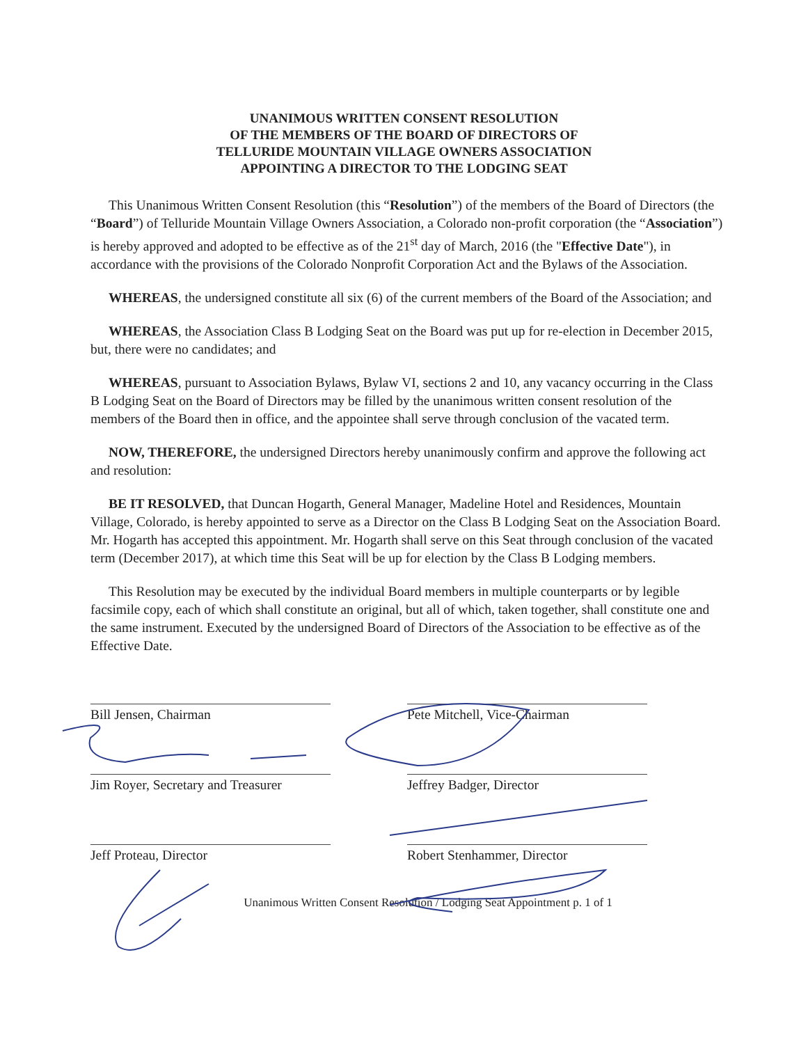UNANIMOUS WRITTEN CONSENT RESOLUTION
OF THE MEMBERS OF THE BOARD OF DIRECTORS OF
TELLURIDE MOUNTAIN VILLAGE OWNERS ASSOCIATION
APPOINTING A DIRECTOR TO THE LODGING SEAT
This Unanimous Written Consent Resolution (this “Resolution”) of the members of the Board of Directors (the “Board”) of Telluride Mountain Village Owners Association, a Colorado non-profit corporation (the “Association”) is hereby approved and adopted to be effective as of the 21<sup>st</sup> day of March, 2016 (the "Effective Date"), in accordance with the provisions of the Colorado Nonprofit Corporation Act and the Bylaws of the Association.
WHEREAS, the undersigned constitute all six (6) of the current members of the Board of the Association; and
WHEREAS, the Association Class B Lodging Seat on the Board was put up for re-election in December 2015, but, there were no candidates; and
WHEREAS, pursuant to Association Bylaws, Bylaw VI, sections 2 and 10, any vacancy occurring in the Class B Lodging Seat on the Board of Directors may be filled by the unanimous written consent resolution of the members of the Board then in office, and the appointee shall serve through conclusion of the vacated term.
NOW, THEREFORE, the undersigned Directors hereby unanimously confirm and approve the following act and resolution:
BE IT RESOLVED, that Duncan Hogarth, General Manager, Madeline Hotel and Residences, Mountain Village, Colorado, is hereby appointed to serve as a Director on the Class B Lodging Seat on the Association Board. Mr. Hogarth has accepted this appointment. Mr. Hogarth shall serve on this Seat through conclusion of the vacated term (December 2017), at which time this Seat will be up for election by the Class B Lodging members.
This Resolution may be executed by the individual Board members in multiple counterparts or by legible facsimile copy, each of which shall constitute an original, but all of which, taken together, shall constitute one and the same instrument. Executed by the undersigned Board of Directors of the Association to be effective as of the Effective Date.
Bill Jensen, Chairman
Jim Royer, Secretary and Treasurer
Jeff Proteau, Director
Pete Mitchell, Vice-Chairman
Jeffrey Badger, Director
Robert Stenhammer, Director
Unanimous Written Consent Resolution / Lodging Seat Appointment p. 1 of 1